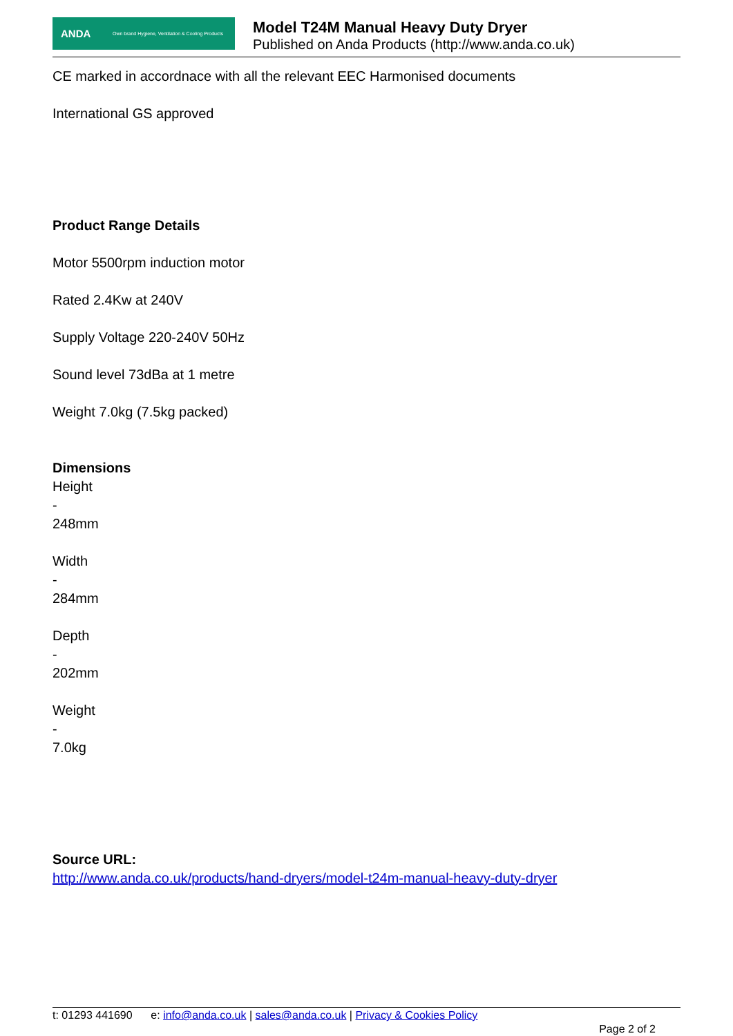ANDA Own brand Hygiene, Ventilation & Cooling Products
Model T24M Manual Heavy Duty Dryer
Published on Anda Products (http://www.anda.co.uk)
CE marked in accordnace with all the relevant EEC Harmonised documents
International GS approved
Product Range Details
Motor 5500rpm induction motor
Rated 2.4Kw at 240V
Supply Voltage 220-240V 50Hz
Sound level 73dBa at 1 metre
Weight 7.0kg (7.5kg packed)
Dimensions
Height
-
248mm
Width
-
284mm
Depth
-
202mm
Weight
-
7.0kg
Source URL:
http://www.anda.co.uk/products/hand-dryers/model-t24m-manual-heavy-duty-dryer
t: 01293 441690 e: info@anda.co.uk | sales@anda.co.uk | Privacy & Cookies Policy
Page 2 of 2